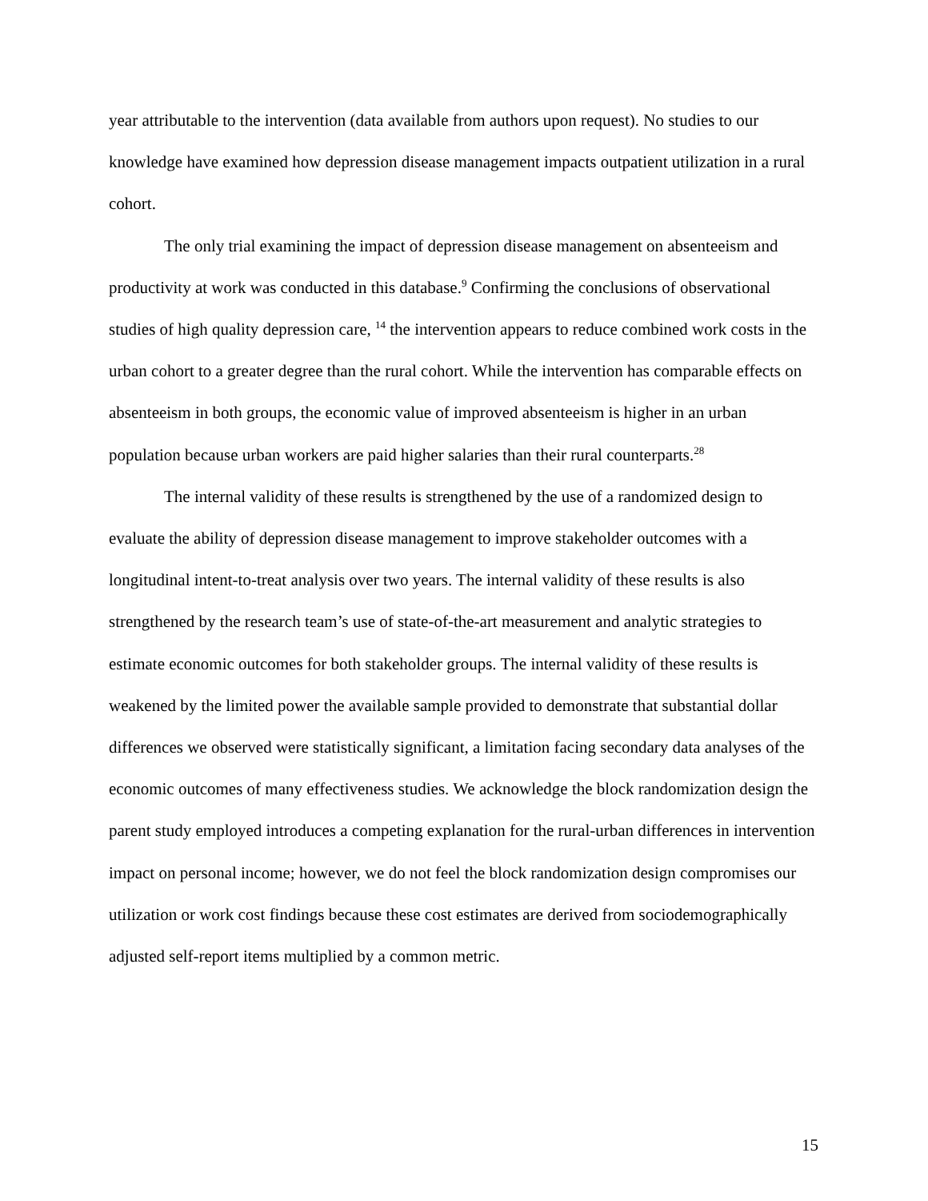year attributable to the intervention (data available from authors upon request). No studies to our knowledge have examined how depression disease management impacts outpatient utilization in a rural cohort.
The only trial examining the impact of depression disease management on absenteeism and productivity at work was conducted in this database.<sup>9</sup> Confirming the conclusions of observational studies of high quality depression care, <sup>14</sup> the intervention appears to reduce combined work costs in the urban cohort to a greater degree than the rural cohort. While the intervention has comparable effects on absenteeism in both groups, the economic value of improved absenteeism is higher in an urban population because urban workers are paid higher salaries than their rural counterparts.<sup>28</sup>
The internal validity of these results is strengthened by the use of a randomized design to evaluate the ability of depression disease management to improve stakeholder outcomes with a longitudinal intent-to-treat analysis over two years. The internal validity of these results is also strengthened by the research team’s use of state-of-the-art measurement and analytic strategies to estimate economic outcomes for both stakeholder groups. The internal validity of these results is weakened by the limited power the available sample provided to demonstrate that substantial dollar differences we observed were statistically significant, a limitation facing secondary data analyses of the economic outcomes of many effectiveness studies. We acknowledge the block randomization design the parent study employed introduces a competing explanation for the rural-urban differences in intervention impact on personal income; however, we do not feel the block randomization design compromises our utilization or work cost findings because these cost estimates are derived from sociodemographically adjusted self-report items multiplied by a common metric.
15